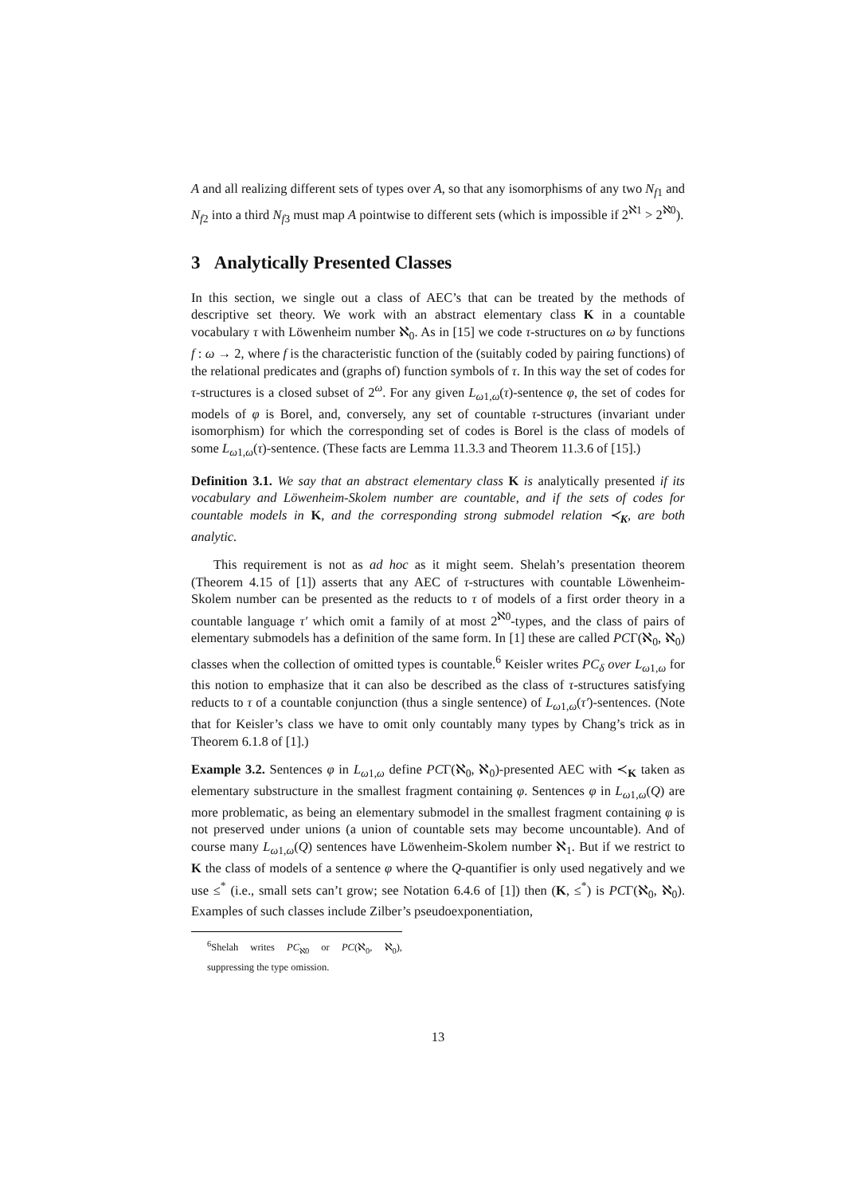A and all realizing different sets of types over A, so that any isomorphisms of any two N<sub>f1</sub> and N<sub>f2</sub> into a third N<sub>f3</sub> must map A pointwise to different sets (which is impossible if 2<sup>ℵ1</sup> > 2<sup>ℵ0</sup>).
3 Analytically Presented Classes
In this section, we single out a class of AEC’s that can be treated by the methods of descriptive set theory. We work with an abstract elementary class K in a countable vocabulary τ with Löwenheim number ℵ<sub>0</sub>. As in [15] we code τ-structures on ω by functions f : ω → 2, where f is the characteristic function of the (suitably coded by pairing functions) of the relational predicates and (graphs of) function symbols of τ. In this way the set of codes for τ-structures is a closed subset of 2<sup>ω</sup>. For any given L<sub>ω1,ω</sub>(τ)-sentence φ, the set of codes for models of φ is Borel, and, conversely, any set of countable τ-structures (invariant under isomorphism) for which the corresponding set of codes is Borel is the class of models of some L<sub>ω1,ω</sub>(τ)-sentence. (These facts are Lemma 11.3.3 and Theorem 11.3.6 of [15].)
Definition 3.1. We say that an abstract elementary class K is analytically presented if its vocabulary and Löwenheim-Skolem number are countable, and if the sets of codes for countable models in K, and the corresponding strong submodel relation ≺<sub>K</sub>, are both analytic.
This requirement is not as ad hoc as it might seem. Shelah’s presentation theorem (Theorem 4.15 of [1]) asserts that any AEC of τ-structures with countable Löwenheim-Skolem number can be presented as the reducts to τ of models of a first order theory in a countable language τ′ which omit a family of at most 2<sup>ℵ0</sup>-types, and the class of pairs of elementary submodels has a definition of the same form. In [1] these are called PCΓ(ℵ<sub>0</sub>, ℵ<sub>0</sub>) classes when the collection of omitted types is countable.<sup>6</sup> Keisler writes PC<sub>δ</sub> over L<sub>ω1,ω</sub> for this notion to emphasize that it can also be described as the class of τ-structures satisfying reducts to τ of a countable conjunction (thus a single sentence) of L<sub>ω1,ω</sub>(τ′)-sentences. (Note that for Keisler’s class we have to omit only countably many types by Chang’s trick as in Theorem 6.1.8 of [1].)
Example 3.2. Sentences φ in L<sub>ω1,ω</sub> define PCΓ(ℵ<sub>0</sub>, ℵ<sub>0</sub>)-presented AEC with ≺<sub>K</sub> taken as elementary substructure in the smallest fragment containing φ. Sentences φ in L<sub>ω1,ω</sub>(Q) are more problematic, as being an elementary submodel in the smallest fragment containing φ is not preserved under unions (a union of countable sets may become uncountable). And of course many L<sub>ω1,ω</sub>(Q) sentences have Löwenheim-Skolem number ℵ<sub>1</sub>. But if we restrict to K the class of models of a sentence φ where the Q-quantifier is only used negatively and we use ≤<sup>*</sup> (i.e., small sets can’t grow; see Notation 6.4.6 of [1]) then (K, ≤<sup>*</sup>) is PCΓ(ℵ<sub>0</sub>, ℵ<sub>0</sub>). Examples of such classes include Zilber’s pseudoexponentiation,
<sup>6</sup> Shelah writes PC<sub>ℵ0</sub> or PC(ℵ<sub>0</sub>, ℵ<sub>0</sub>), suppressing the type omission.
13